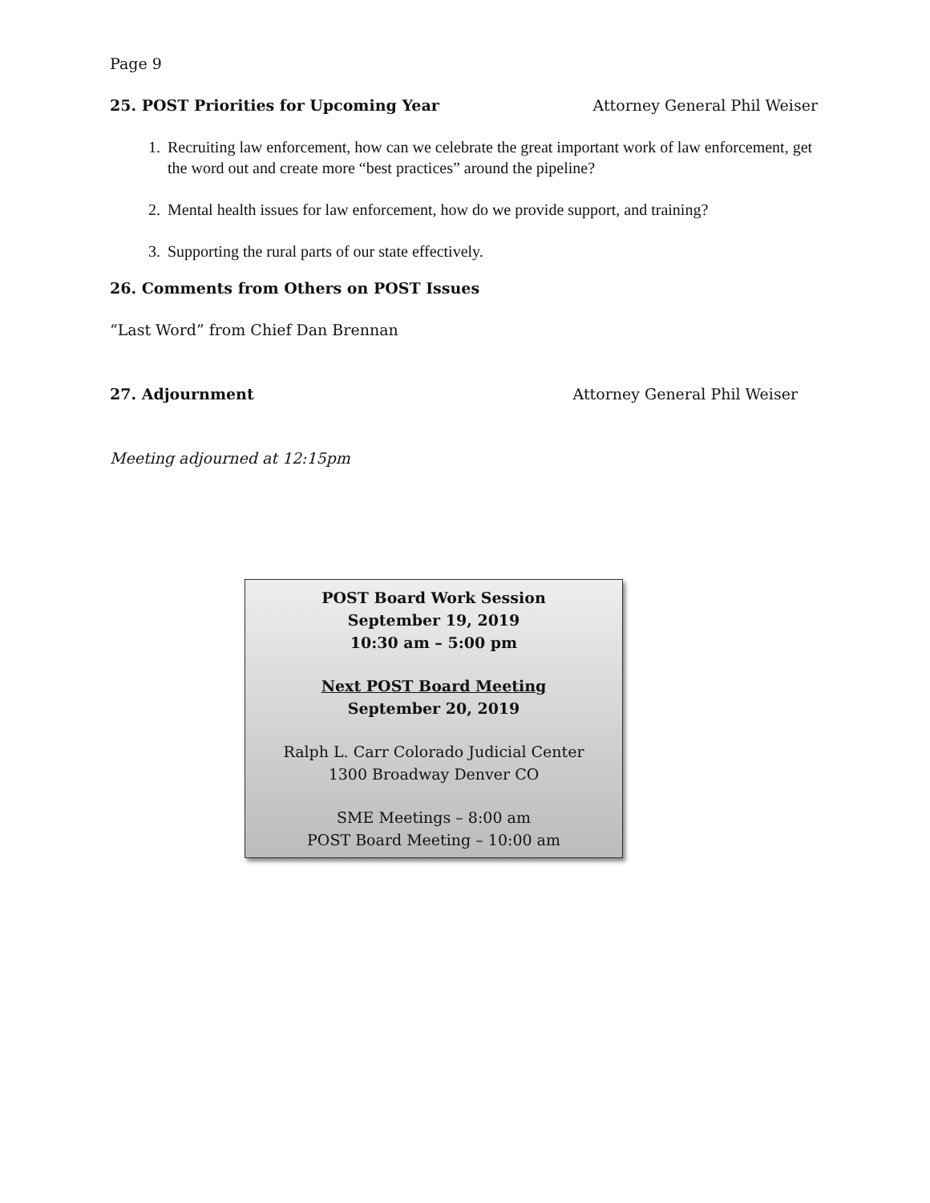Page 9
25. POST Priorities for Upcoming Year Attorney General Phil Weiser
1. Recruiting law enforcement, how can we celebrate the great important work of law enforcement, get the word out and create more “best practices” around the pipeline?
2. Mental health issues for law enforcement, how do we provide support, and training?
3. Supporting the rural parts of our state effectively.
26. Comments from Others on POST Issues
“Last Word” from Chief Dan Brennan
27. Adjournment Attorney General Phil Weiser
Meeting adjourned at 12:15pm
POST Board Work Session
September 19, 2019
10:30 am – 5:00 pm
Next POST Board Meeting
September 20, 2019
Ralph L. Carr Colorado Judicial Center
1300 Broadway Denver CO
SME Meetings – 8:00 am
POST Board Meeting – 10:00 am